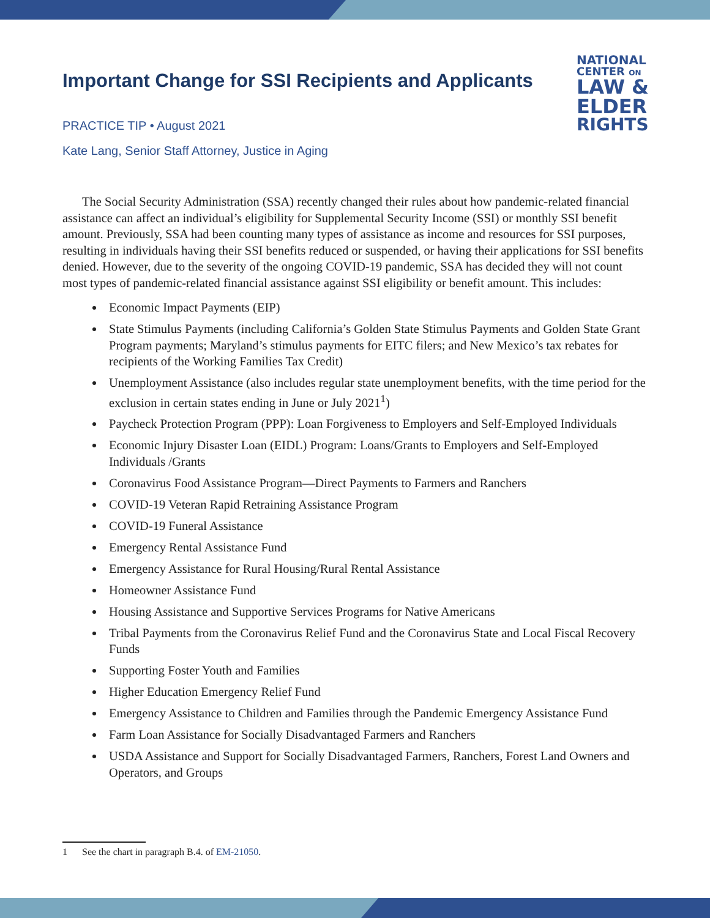Important Change for SSI Recipients and Applicants
PRACTICE TIP • August 2021
Kate Lang, Senior Staff Attorney, Justice in Aging
NATIONAL
CENTER ON
LAW &
ELDER
RIGHTS
The Social Security Administration (SSA) recently changed their rules about how pandemic-related financial assistance can affect an individual’s eligibility for Supplemental Security Income (SSI) or monthly SSI benefit amount. Previously, SSA had been counting many types of assistance as income and resources for SSI purposes, resulting in individuals having their SSI benefits reduced or suspended, or having their applications for SSI benefits denied. However, due to the severity of the ongoing COVID-19 pandemic, SSA has decided they will not count most types of pandemic-related financial assistance against SSI eligibility or benefit amount. This includes:
Economic Impact Payments (EIP)
State Stimulus Payments (including California’s Golden State Stimulus Payments and Golden State Grant Program payments; Maryland’s stimulus payments for EITC filers; and New Mexico’s tax rebates for recipients of the Working Families Tax Credit)
Unemployment Assistance (also includes regular state unemployment benefits, with the time period for the exclusion in certain states ending in June or July 2021<sup>1</sup>)
Paycheck Protection Program (PPP): Loan Forgiveness to Employers and Self-Employed Individuals
Economic Injury Disaster Loan (EIDL) Program: Loans/Grants to Employers and Self-Employed Individuals /Grants
Coronavirus Food Assistance Program—Direct Payments to Farmers and Ranchers
COVID-19 Veteran Rapid Retraining Assistance Program
COVID-19 Funeral Assistance
Emergency Rental Assistance Fund
Emergency Assistance for Rural Housing/Rural Rental Assistance
Homeowner Assistance Fund
Housing Assistance and Supportive Services Programs for Native Americans
Tribal Payments from the Coronavirus Relief Fund and the Coronavirus State and Local Fiscal Recovery Funds
Supporting Foster Youth and Families
Higher Education Emergency Relief Fund
Emergency Assistance to Children and Families through the Pandemic Emergency Assistance Fund
Farm Loan Assistance for Socially Disadvantaged Farmers and Ranchers
USDA Assistance and Support for Socially Disadvantaged Farmers, Ranchers, Forest Land Owners and Operators, and Groups
1 See the chart in paragraph B.4. of EM-21050.